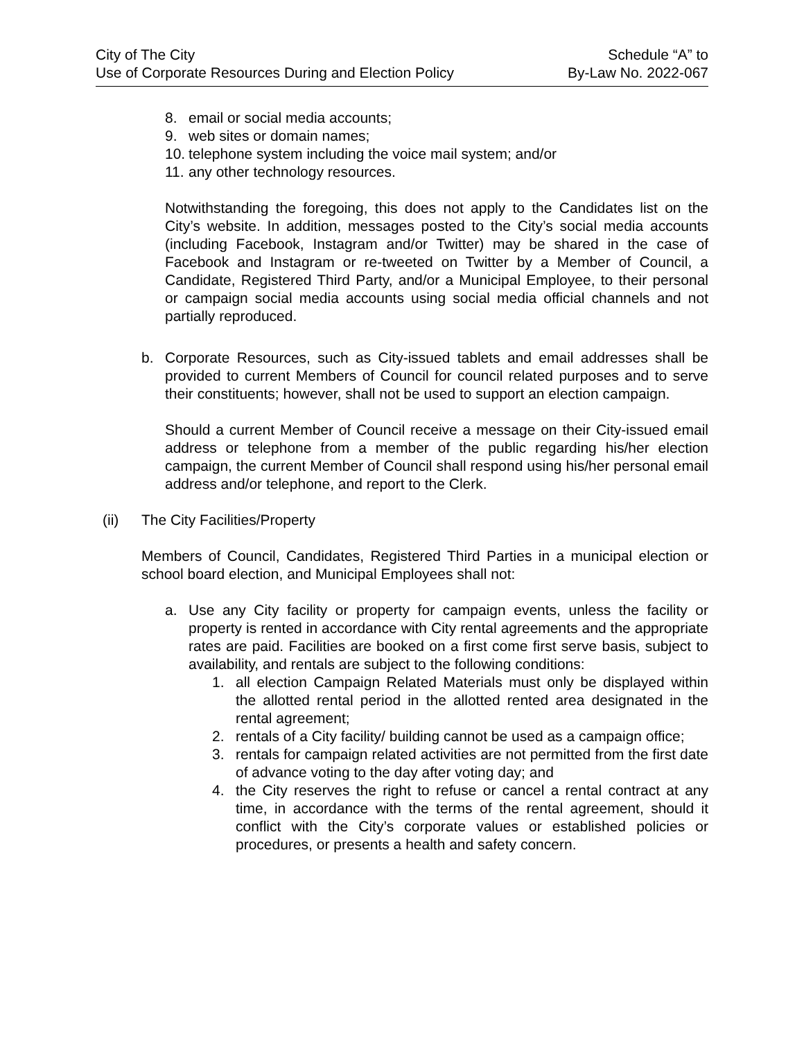City of The City
Use of Corporate Resources During and Election Policy
Schedule “A” to
By-Law No. 2022-067
8. email or social media accounts;
9. web sites or domain names;
10. telephone system including the voice mail system; and/or
11. any other technology resources.
Notwithstanding the foregoing, this does not apply to the Candidates list on the City’s website. In addition, messages posted to the City’s social media accounts (including Facebook, Instagram and/or Twitter) may be shared in the case of Facebook and Instagram or re-tweeted on Twitter by a Member of Council, a Candidate, Registered Third Party, and/or a Municipal Employee, to their personal or campaign social media accounts using social media official channels and not partially reproduced.
b. Corporate Resources, such as City-issued tablets and email addresses shall be provided to current Members of Council for council related purposes and to serve their constituents; however, shall not be used to support an election campaign.
Should a current Member of Council receive a message on their City-issued email address or telephone from a member of the public regarding his/her election campaign, the current Member of Council shall respond using his/her personal email address and/or telephone, and report to the Clerk.
(ii) The City Facilities/Property
Members of Council, Candidates, Registered Third Parties in a municipal election or school board election, and Municipal Employees shall not:
a. Use any City facility or property for campaign events, unless the facility or property is rented in accordance with City rental agreements and the appropriate rates are paid. Facilities are booked on a first come first serve basis, subject to availability, and rentals are subject to the following conditions:
1. all election Campaign Related Materials must only be displayed within the allotted rental period in the allotted rented area designated in the rental agreement;
2. rentals of a City facility/ building cannot be used as a campaign office;
3. rentals for campaign related activities are not permitted from the first date of advance voting to the day after voting day; and
4. the City reserves the right to refuse or cancel a rental contract at any time, in accordance with the terms of the rental agreement, should it conflict with the City’s corporate values or established policies or procedures, or presents a health and safety concern.